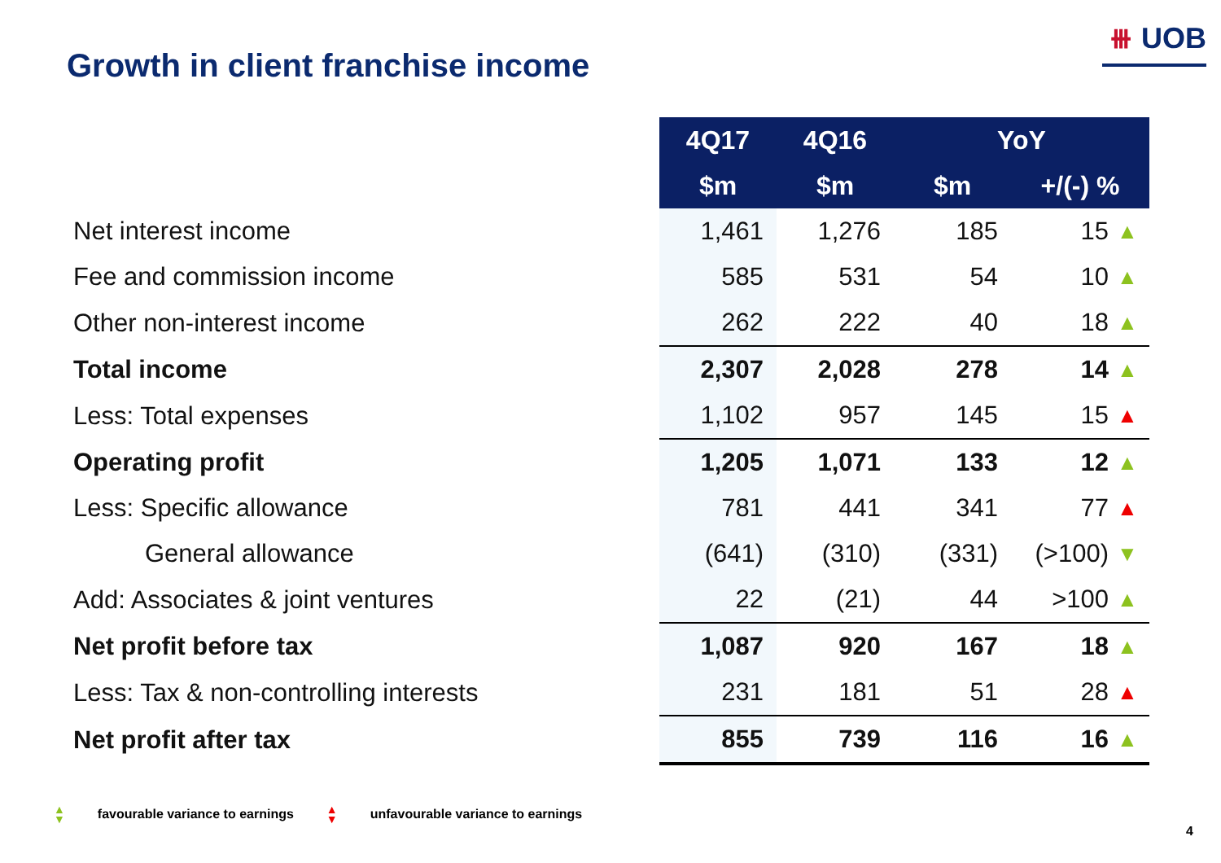⧻ UOB
Growth in client franchise income
| | 4Q17 | 4Q16 | YoY | | |
| | $m | $m | $m | +/(-) % | |
| Net interest income | 1,461 | 1,276 | 185 | 15 | ▲ |
| Fee and commission income | 585 | 531 | 54 | 10 | ▲ |
| Other non-interest income | 262 | 222 | 40 | 18 | ▲ |
| Total income | 2,307 | 2,028 | 278 | 14 | ▲ |
| Less: Total expenses | 1,102 | 957 | 145 | 15 | ▲ |
| Operating profit | 1,205 | 1,071 | 133 | 12 | ▲ |
| Less: Specific allowance | 781 | 441 | 341 | 77 | ▲ |
| General allowance | (641) | (310) | (331) | (>100) | ▼ |
| Add: Associates & joint ventures | 22 | (21) | 44 | >100 | ▲ |
| Net profit before tax | 1,087 | 920 | 167 | 18 | ▲ |
| Less: Tax & non-controlling interests | 231 | 181 | 51 | 28 | ▲ |
| Net profit after tax | 855 | 739 | 116 | 16 | ▲ |
▲
▼ favourable variance to earnings ▲
▼ unfavourable variance to earnings
4